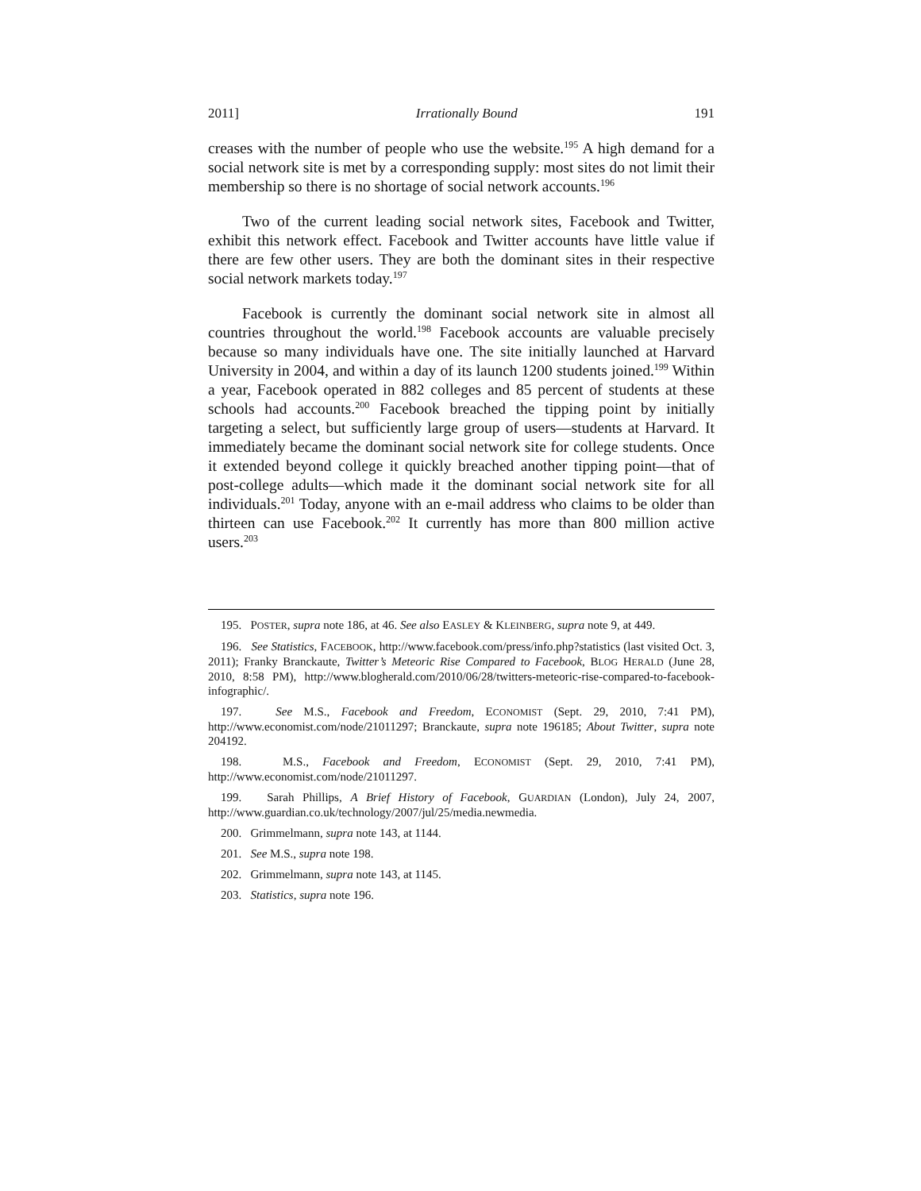2011] Irrationally Bound 191
creases with the number of people who use the website.<sup>195</sup> A high demand for a social network site is met by a corresponding supply: most sites do not limit their membership so there is no shortage of social network accounts.<sup>196</sup>
Two of the current leading social network sites, Facebook and Twitter, exhibit this network effect. Facebook and Twitter accounts have little value if there are few other users. They are both the dominant sites in their respective social network markets today.<sup>197</sup>
Facebook is currently the dominant social network site in almost all countries throughout the world.<sup>198</sup> Facebook accounts are valuable precisely because so many individuals have one. The site initially launched at Harvard University in 2004, and within a day of its launch 1200 students joined.<sup>199</sup> Within a year, Facebook operated in 882 colleges and 85 percent of students at these schools had accounts.<sup>200</sup> Facebook breached the tipping point by initially targeting a select, but sufficiently large group of users—students at Harvard. It immediately became the dominant social network site for college students. Once it extended beyond college it quickly breached another tipping point—that of post-college adults—which made it the dominant social network site for all individuals.<sup>201</sup> Today, anyone with an e-mail address who claims to be older than thirteen can use Facebook.<sup>202</sup> It currently has more than 800 million active users.<sup>203</sup>
195. POSTER, supra note 186, at 46. See also EASLEY & KLEINBERG, supra note 9, at 449.
196. See Statistics, FACEBOOK, http://www.facebook.com/press/info.php?statistics (last visited Oct. 3, 2011); Franky Branckaute, Twitter’s Meteoric Rise Compared to Facebook, BLOG HERALD (June 28, 2010, 8:58 PM), http://www.blogherald.com/2010/06/28/twitters-meteoric-rise-compared-to-facebook-infographic/.
197. See M.S., Facebook and Freedom, ECONOMIST (Sept. 29, 2010, 7:41 PM), http://www.economist.com/node/21011297; Branckaute, supra note 196185; About Twitter, supra note 204192.
198. M.S., Facebook and Freedom, ECONOMIST (Sept. 29, 2010, 7:41 PM), http://www.economist.com/node/21011297.
199. Sarah Phillips, A Brief History of Facebook, GUARDIAN (London), July 24, 2007, http://www.guardian.co.uk/technology/2007/jul/25/media.newmedia.
200. Grimmelmann, supra note 143, at 1144.
201. See M.S., supra note 198.
202. Grimmelmann, supra note 143, at 1145.
203. Statistics, supra note 196.